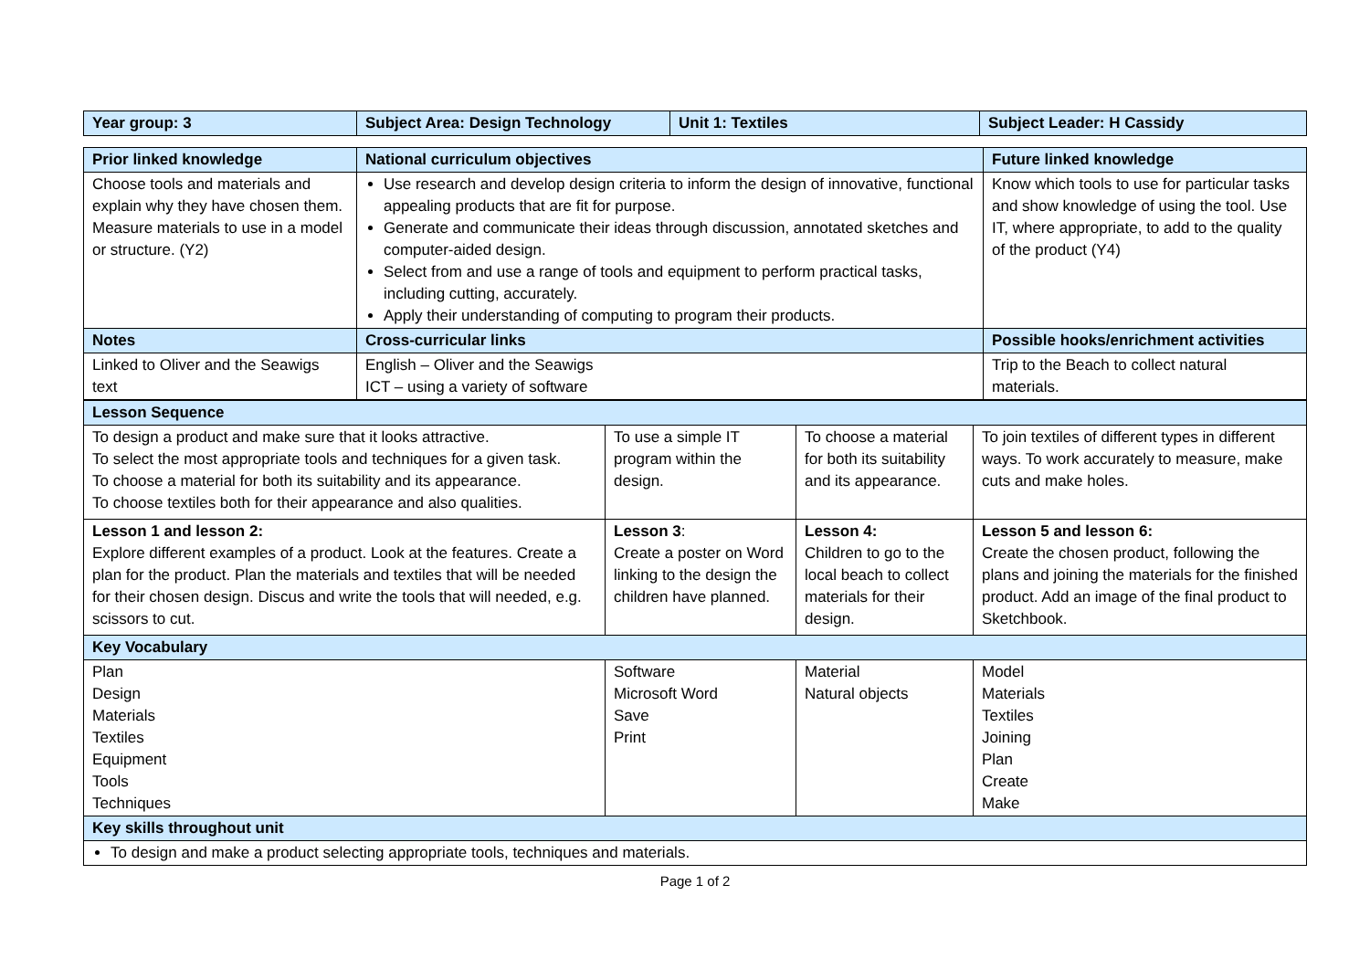| Year group: 3 | Subject Area: Design Technology | Unit 1: Textiles | Subject Leader: H Cassidy |
| Prior linked knowledge | National curriculum objectives | Future linked knowledge |
| Choose tools and materials and explain why they have chosen them. Measure materials to use in a model or structure. (Y2) | Use research and develop design criteria to inform the design of innovative, functional appealing products that are fit for purpose. Generate and communicate their ideas through discussion, annotated sketches and computer-aided design. Select from and use a range of tools and equipment to perform practical tasks, including cutting, accurately. Apply their understanding of computing to program their products. | Know which tools to use for particular tasks and show knowledge of using the tool. Use IT, where appropriate, to add to the quality of the product (Y4) |
| Notes | Cross-curricular links | Possible hooks/enrichment activities |
| Linked to Oliver and the Seawigs text | English – Oliver and the Seawigs ICT – using a variety of software | Trip to the Beach to collect natural materials. |
| Lesson Sequence | | | |
| To design a product and make sure that it looks attractive. To select the most appropriate tools and techniques for a given task. To choose a material for both its suitability and its appearance. To choose textiles both for their appearance and also qualities. | To use a simple IT program within the design. | To choose a material for both its suitability and its appearance. | To join textiles of different types in different ways. To work accurately to measure, make cuts and make holes. |
| Lesson 1 and lesson 2: Explore different examples of a product. Look at the features. Create a plan for the product. Plan the materials and textiles that will be needed for their chosen design. Discus and write the tools that will needed, e.g. scissors to cut. | Lesson 3 : Create a poster on Word linking to the design the children have planned. | Lesson 4: Children to go to the local beach to collect materials for their design. | Lesson 5 and lesson 6: Create the chosen product, following the plans and joining the materials for the finished product. Add an image of the final product to Sketchbook. |
| Key Vocabulary | | | |
| Plan Design Materials Textiles Equipment Tools Techniques | Software Microsoft Word Save Print | Material Natural objects | Model Materials Textiles Joining Plan Create Make |
| Key skills throughout unit | | | |
| To design and make a product selecting appropriate tools, techniques and materials. | | | |
Page 1 of 2